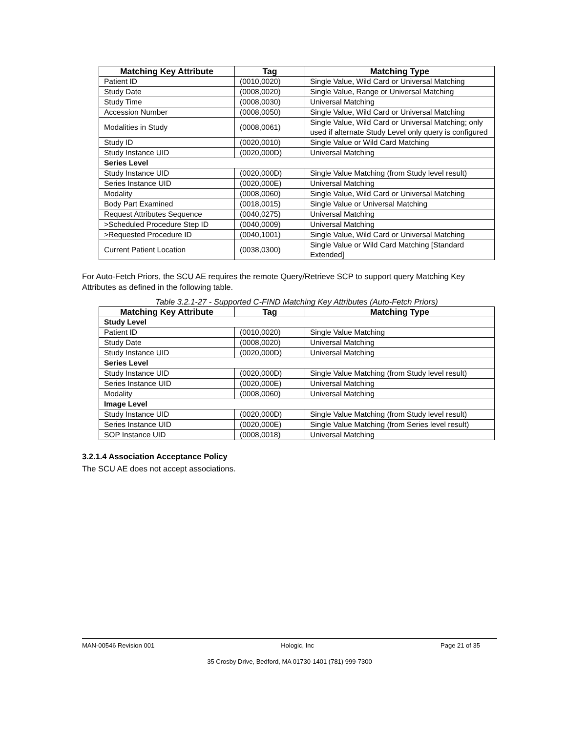| Matching Key Attribute | Tag | Matching Type |
| --- | --- | --- |
| Patient ID | (0010,0020) | Single Value, Wild Card or Universal Matching |
| Study Date | (0008,0020) | Single Value, Range or Universal Matching |
| Study Time | (0008,0030) | Universal Matching |
| Accession Number | (0008,0050) | Single Value, Wild Card or Universal Matching |
| Modalities in Study | (0008,0061) | Single Value, Wild Card or Universal Matching; only used if alternate Study Level only query is configured |
| Study ID | (0020,0010) | Single Value or Wild Card Matching |
| Study Instance UID | (0020,000D) | Universal Matching |
| Series Level | | |
| Study Instance UID | (0020,000D) | Single Value Matching (from Study level result) |
| Series Instance UID | (0020,000E) | Universal Matching |
| Modality | (0008,0060) | Single Value, Wild Card or Universal Matching |
| Body Part Examined | (0018,0015) | Single Value or Universal Matching |
| Request Attributes Sequence | (0040,0275) | Universal Matching |
| >Scheduled Procedure Step ID | (0040,0009) | Universal Matching |
| >Requested Procedure ID | (0040,1001) | Single Value, Wild Card or Universal Matching |
| Current Patient Location | (0038,0300) | Single Value or Wild Card Matching [Standard Extended] |
For Auto-Fetch Priors, the SCU AE requires the remote Query/Retrieve SCP to support query Matching Key Attributes as defined in the following table.
Table 3.2.1-27 - Supported C-FIND Matching Key Attributes (Auto-Fetch Priors)
| Matching Key Attribute | Tag | Matching Type |
| --- | --- | --- |
| Study Level | | |
| Patient ID | (0010,0020) | Single Value Matching |
| Study Date | (0008,0020) | Universal Matching |
| Study Instance UID | (0020,000D) | Universal Matching |
| Series Level | | |
| Study Instance UID | (0020,000D) | Single Value Matching (from Study level result) |
| Series Instance UID | (0020,000E) | Universal Matching |
| Modality | (0008,0060) | Universal Matching |
| Image Level | | |
| Study Instance UID | (0020,000D) | Single Value Matching (from Study level result) |
| Series Instance UID | (0020,000E) | Single Value Matching (from Series level result) |
| SOP Instance UID | (0008,0018) | Universal Matching |
3.2.1.4 Association Acceptance Policy
The SCU AE does not accept associations.
MAN-00546 Revision 001 Hologic, Inc Page 21 of 35
35 Crosby Drive, Bedford, MA 01730-1401 (781) 999-7300